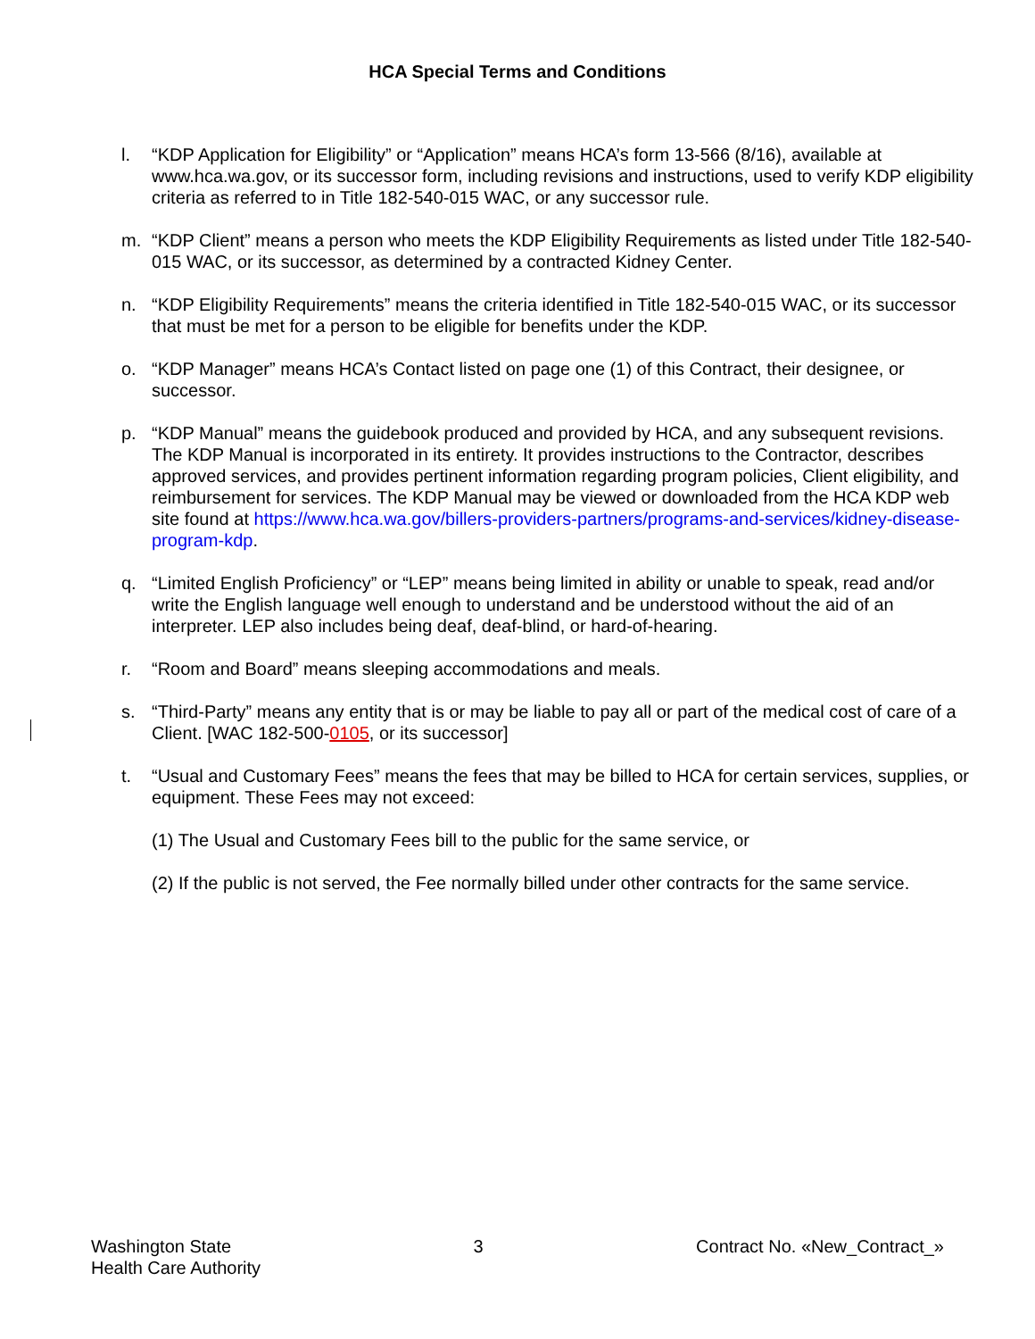HCA Special Terms and Conditions
l. “KDP Application for Eligibility” or “Application” means HCA’s form 13-566 (8/16), available at www.hca.wa.gov, or its successor form, including revisions and instructions, used to verify KDP eligibility criteria as referred to in Title 182-540-015 WAC, or any successor rule.
m. “KDP Client” means a person who meets the KDP Eligibility Requirements as listed under Title 182-540-015 WAC, or its successor, as determined by a contracted Kidney Center.
n. “KDP Eligibility Requirements” means the criteria identified in Title 182-540-015 WAC, or its successor that must be met for a person to be eligible for benefits under the KDP.
o. “KDP Manager” means HCA’s Contact listed on page one (1) of this Contract, their designee, or successor.
p. “KDP Manual” means the guidebook produced and provided by HCA, and any subsequent revisions. The KDP Manual is incorporated in its entirety. It provides instructions to the Contractor, describes approved services, and provides pertinent information regarding program policies, Client eligibility, and reimbursement for services. The KDP Manual may be viewed or downloaded from the HCA KDP web site found at https://www.hca.wa.gov/billers-providers-partners/programs-and-services/kidney-disease-program-kdp.
q. “Limited English Proficiency” or “LEP” means being limited in ability or unable to speak, read and/or write the English language well enough to understand and be understood without the aid of an interpreter. LEP also includes being deaf, deaf-blind, or hard-of-hearing.
r. “Room and Board” means sleeping accommodations and meals.
s. “Third-Party” means any entity that is or may be liable to pay all or part of the medical cost of care of a Client. [WAC 182-500-0105, or its successor]
t. “Usual and Customary Fees” means the fees that may be billed to HCA for certain services, supplies, or equipment. These Fees may not exceed:
(1) The Usual and Customary Fees bill to the public for the same service, or
(2) If the public is not served, the Fee normally billed under other contracts for the same service.
Washington State
Health Care Authority
3 Contract No. «New_Contract_»